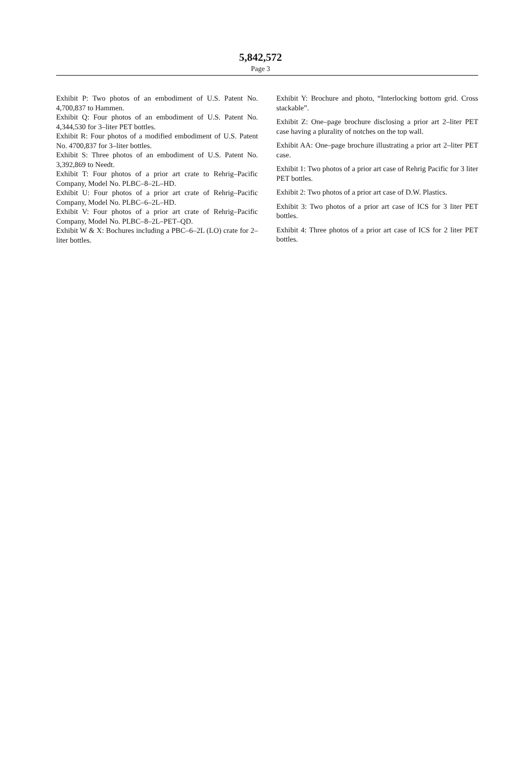5,842,572
Page 3
Exhibit P: Two photos of an embodiment of U.S. Patent No. 4,700,837 to Hammen.
Exhibit Q: Four photos of an embodiment of U.S. Patent No. 4,344,530 for 3–liter PET bottles.
Exhibit R: Four photos of a modified embodiment of U.S. Patent No. 4700,837 for 3–liter bottles.
Exhibit S: Three photos of an embodiment of U.S. Patent No. 3,392,869 to Needt.
Exhibit T: Four photos of a prior art crate to Rehrig–Pacific Company, Model No. PLBC–8–2L–HD.
Exhibit U: Four photos of a prior art crate of Rehrig–Pacific Company, Model No. PLBC–6–2L–HD.
Exhibit V: Four photos of a prior art crate of Rehrig–Pacific Company, Model No. PLBC–8–2L–PET–QD.
Exhibit W & X: Bochures including a PBC–6–2L (LO) crate for 2–liter bottles.
Exhibit Y: Brochure and photo, “Interlocking bottom grid. Cross stackable”.
Exhibit Z: One–page brochure disclosing a prior art 2–liter PET case having a plurality of notches on the top wall.
Exhibit AA: One–page brochure illustrating a prior art 2–liter PET case.
Exhibit 1: Two photos of a prior art case of Rehrig Pacific for 3 liter PET bottles.
Exhibit 2: Two photos of a prior art case of D.W. Plastics.
Exhibit 3: Two photos of a prior art case of ICS for 3 liter PET bottles.
Exhibit 4: Three photos of a prior art case of ICS for 2 liter PET bottles.